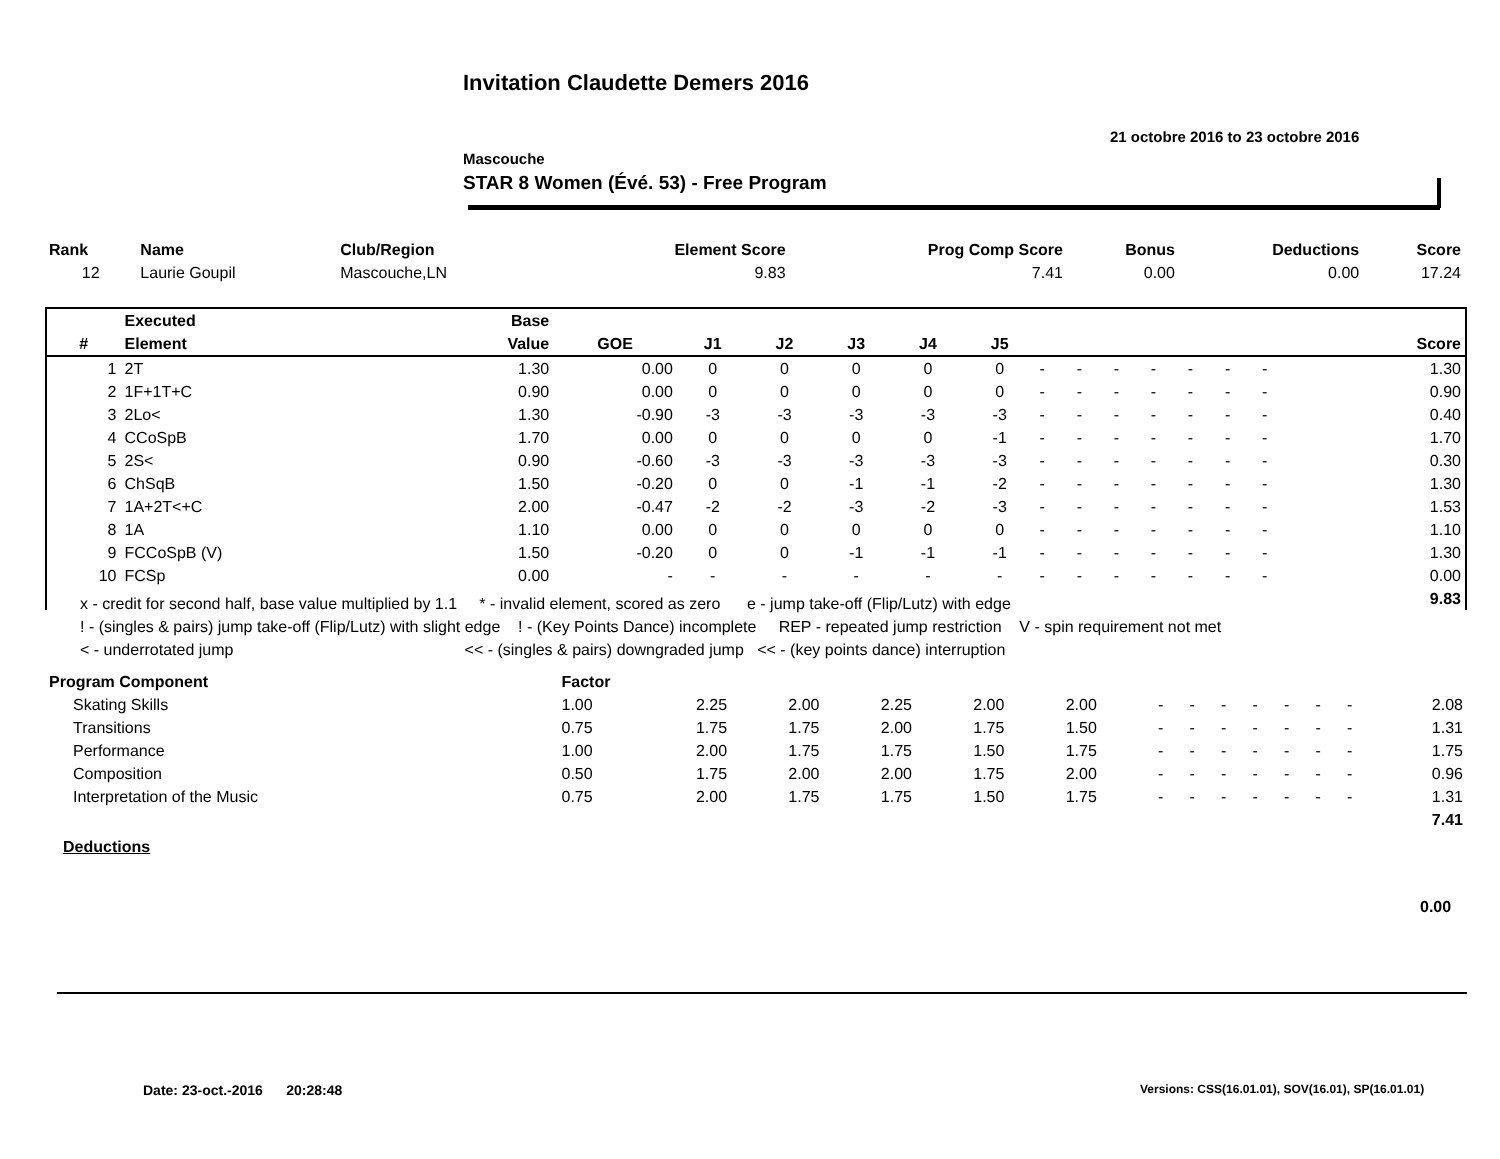Invitation Claudette Demers 2016
21 octobre 2016 to 23 octobre 2016
Mascouche
STAR 8 Women (Évé. 53) - Free Program
| Rank | Name | Club/Region | Element Score | Prog Comp Score | Bonus | Deductions | Score |
| --- | --- | --- | --- | --- | --- | --- | --- |
| 12 | Laurie Goupil | Mascouche,LN | 9.83 | 7.41 | 0.00 | 0.00 | 17.24 |
| | Executed | Base | | | | | | | | | | | | | | | |
| --- | --- | --- | --- | --- | --- | --- | --- | --- | --- | --- | --- | --- | --- | --- | --- | --- | --- |
| # | Element | Value | GOE | J1 | J2 | J3 | J4 | J5 | | | | | | | | | Score |
| 1 | 2T | 1.30 | 0.00 | 0 | 0 | 0 | 0 | 0 | - | - | - | - | - | - | - | | 1.30 |
| 2 | 1F+1T+C | 0.90 | 0.00 | 0 | 0 | 0 | 0 | 0 | - | - | - | - | - | - | - | | 0.90 |
| 3 | 2Lo< | 1.30 | -0.90 | -3 | -3 | -3 | -3 | -3 | - | - | - | - | - | - | - | | 0.40 |
| 4 | CCoSpB | 1.70 | 0.00 | 0 | 0 | 0 | 0 | -1 | - | - | - | - | - | - | - | | 1.70 |
| 5 | 2S< | 0.90 | -0.60 | -3 | -3 | -3 | -3 | -3 | - | - | - | - | - | - | - | | 0.30 |
| 6 | ChSqB | 1.50 | -0.20 | 0 | 0 | -1 | -1 | -2 | - | - | - | - | - | - | - | | 1.30 |
| 7 | 1A+2T<+C | 2.00 | -0.47 | -2 | -2 | -3 | -2 | -3 | - | - | - | - | - | - | - | | 1.53 |
| 8 | 1A | 1.10 | 0.00 | 0 | 0 | 0 | 0 | 0 | - | - | - | - | - | - | - | | 1.10 |
| 9 | FCCoSpB (V) | 1.50 | -0.20 | 0 | 0 | -1 | -1 | -1 | - | - | - | - | - | - | - | | 1.30 |
| 10 | FCSp | 0.00 | - | - | - | - | - | - | - | - | - | - | - | - | - | | 0.00 |
| | | | | | | | | | | | | | | | | | 9.83 |
x - credit for second half, base value multiplied by 1.1 * - invalid element, scored as zero e - jump take-off (Flip/Lutz) with edge
! - (singles & pairs) jump take-off (Flip/Lutz) with slight edge ! - (Key Points Dance) incomplete REP - repeated jump restriction V - spin requirement not met
< - underrotated jump << - (singles & pairs) downgraded jump << - (key points dance) interruption
| Program Component | Factor | | | | | | | | | | | | | |
| --- | --- | --- | --- | --- | --- | --- | --- | --- | --- | --- | --- | --- | --- | --- |
| Skating Skills | 1.00 | 2.25 | 2.00 | 2.25 | 2.00 | 2.00 | - | - | - | - | - | - | - | 2.08 |
| Transitions | 0.75 | 1.75 | 1.75 | 2.00 | 1.75 | 1.50 | - | - | - | - | - | - | - | 1.31 |
| Performance | 1.00 | 2.00 | 1.75 | 1.75 | 1.50 | 1.75 | - | - | - | - | - | - | - | 1.75 |
| Composition | 0.50 | 1.75 | 2.00 | 2.00 | 1.75 | 2.00 | - | - | - | - | - | - | - | 0.96 |
| Interpretation of the Music | 0.75 | 2.00 | 1.75 | 1.75 | 1.50 | 1.75 | - | - | - | - | - | - | - | 1.31 |
| | | | | | | | | | | | | | | 7.41 |
Deductions
0.00
Date: 23-oct.-2016 20:28:48
Versions: CSS(16.01.01), SOV(16.01), SP(16.01.01)